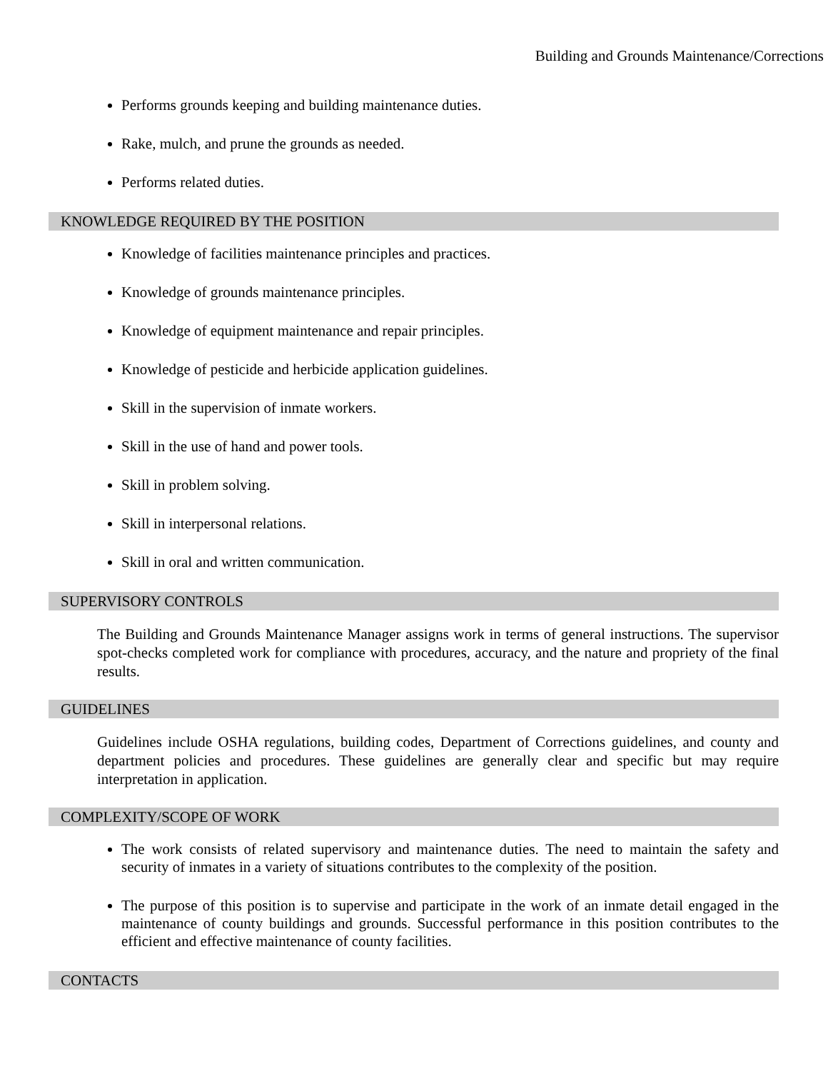Building and Grounds Maintenance/Corrections
Performs grounds keeping and building maintenance duties.
Rake, mulch, and prune the grounds as needed.
Performs related duties.
KNOWLEDGE REQUIRED BY THE POSITION
Knowledge of facilities maintenance principles and practices.
Knowledge of grounds maintenance principles.
Knowledge of equipment maintenance and repair principles.
Knowledge of pesticide and herbicide application guidelines.
Skill in the supervision of inmate workers.
Skill in the use of hand and power tools.
Skill in problem solving.
Skill in interpersonal relations.
Skill in oral and written communication.
SUPERVISORY CONTROLS
The Building and Grounds Maintenance Manager assigns work in terms of general instructions. The supervisor spot-checks completed work for compliance with procedures, accuracy, and the nature and propriety of the final results.
GUIDELINES
Guidelines include OSHA regulations, building codes, Department of Corrections guidelines, and county and department policies and procedures. These guidelines are generally clear and specific but may require interpretation in application.
COMPLEXITY/SCOPE OF WORK
The work consists of related supervisory and maintenance duties. The need to maintain the safety and security of inmates in a variety of situations contributes to the complexity of the position.
The purpose of this position is to supervise and participate in the work of an inmate detail engaged in the maintenance of county buildings and grounds. Successful performance in this position contributes to the efficient and effective maintenance of county facilities.
CONTACTS